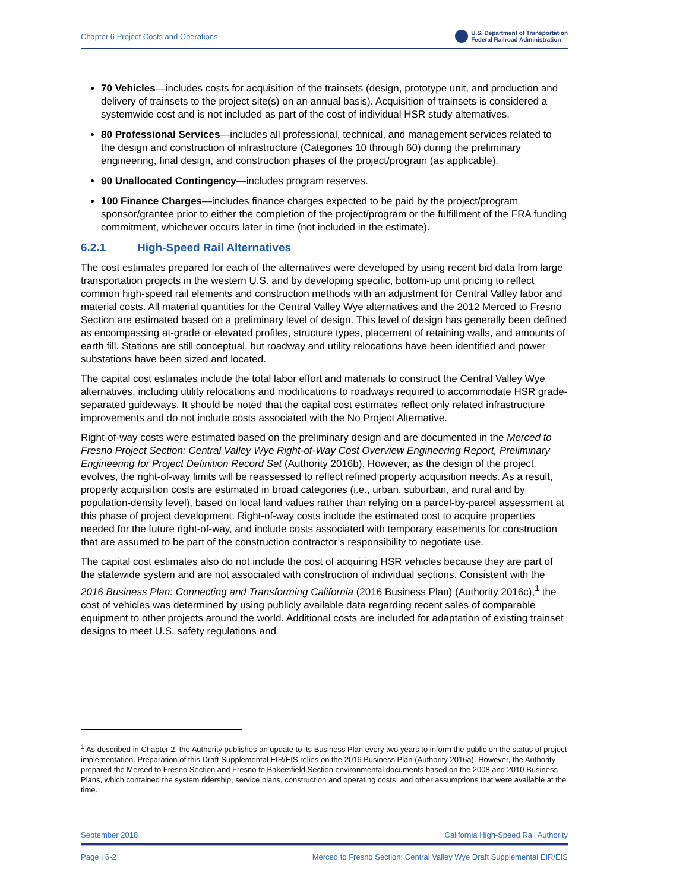Chapter 6 Project Costs and Operations
U.S. Department of Transportation
Federal Railroad Administration
70 Vehicles—includes costs for acquisition of the trainsets (design, prototype unit, and production and delivery of trainsets to the project site(s) on an annual basis). Acquisition of trainsets is considered a systemwide cost and is not included as part of the cost of individual HSR study alternatives.
80 Professional Services—includes all professional, technical, and management services related to the design and construction of infrastructure (Categories 10 through 60) during the preliminary engineering, final design, and construction phases of the project/program (as applicable).
90 Unallocated Contingency—includes program reserves.
100 Finance Charges—includes finance charges expected to be paid by the project/program sponsor/grantee prior to either the completion of the project/program or the fulfillment of the FRA funding commitment, whichever occurs later in time (not included in the estimate).
6.2.1 High-Speed Rail Alternatives
The cost estimates prepared for each of the alternatives were developed by using recent bid data from large transportation projects in the western U.S. and by developing specific, bottom-up unit pricing to reflect common high-speed rail elements and construction methods with an adjustment for Central Valley labor and material costs. All material quantities for the Central Valley Wye alternatives and the 2012 Merced to Fresno Section are estimated based on a preliminary level of design. This level of design has generally been defined as encompassing at-grade or elevated profiles, structure types, placement of retaining walls, and amounts of earth fill. Stations are still conceptual, but roadway and utility relocations have been identified and power substations have been sized and located.
The capital cost estimates include the total labor effort and materials to construct the Central Valley Wye alternatives, including utility relocations and modifications to roadways required to accommodate HSR grade-separated guideways. It should be noted that the capital cost estimates reflect only related infrastructure improvements and do not include costs associated with the No Project Alternative.
Right-of-way costs were estimated based on the preliminary design and are documented in the Merced to Fresno Project Section: Central Valley Wye Right-of-Way Cost Overview Engineering Report, Preliminary Engineering for Project Definition Record Set (Authority 2016b). However, as the design of the project evolves, the right-of-way limits will be reassessed to reflect refined property acquisition needs. As a result, property acquisition costs are estimated in broad categories (i.e., urban, suburban, and rural and by population-density level), based on local land values rather than relying on a parcel-by-parcel assessment at this phase of project development. Right-of-way costs include the estimated cost to acquire properties needed for the future right-of-way, and include costs associated with temporary easements for construction that are assumed to be part of the construction contractor’s responsibility to negotiate use.
The capital cost estimates also do not include the cost of acquiring HSR vehicles because they are part of the statewide system and are not associated with construction of individual sections. Consistent with the 2016 Business Plan: Connecting and Transforming California (2016 Business Plan) (Authority 2016c),<sup>1</sup> the cost of vehicles was determined by using publicly available data regarding recent sales of comparable equipment to other projects around the world. Additional costs are included for adaptation of existing trainset designs to meet U.S. safety regulations and
<sup>1</sup> As described in Chapter 2, the Authority publishes an update to its Business Plan every two years to inform the public on the status of project implementation. Preparation of this Draft Supplemental EIR/EIS relies on the 2016 Business Plan (Authority 2016a). However, the Authority prepared the Merced to Fresno Section and Fresno to Bakersfield Section environmental documents based on the 2008 and 2010 Business Plans, which contained the system ridership, service plans, construction and operating costs, and other assumptions that were available at the time.
September 2018 California High-Speed Rail Authority
Page | 6-2 Merced to Fresno Section: Central Valley Wye Draft Supplemental EIR/EIS